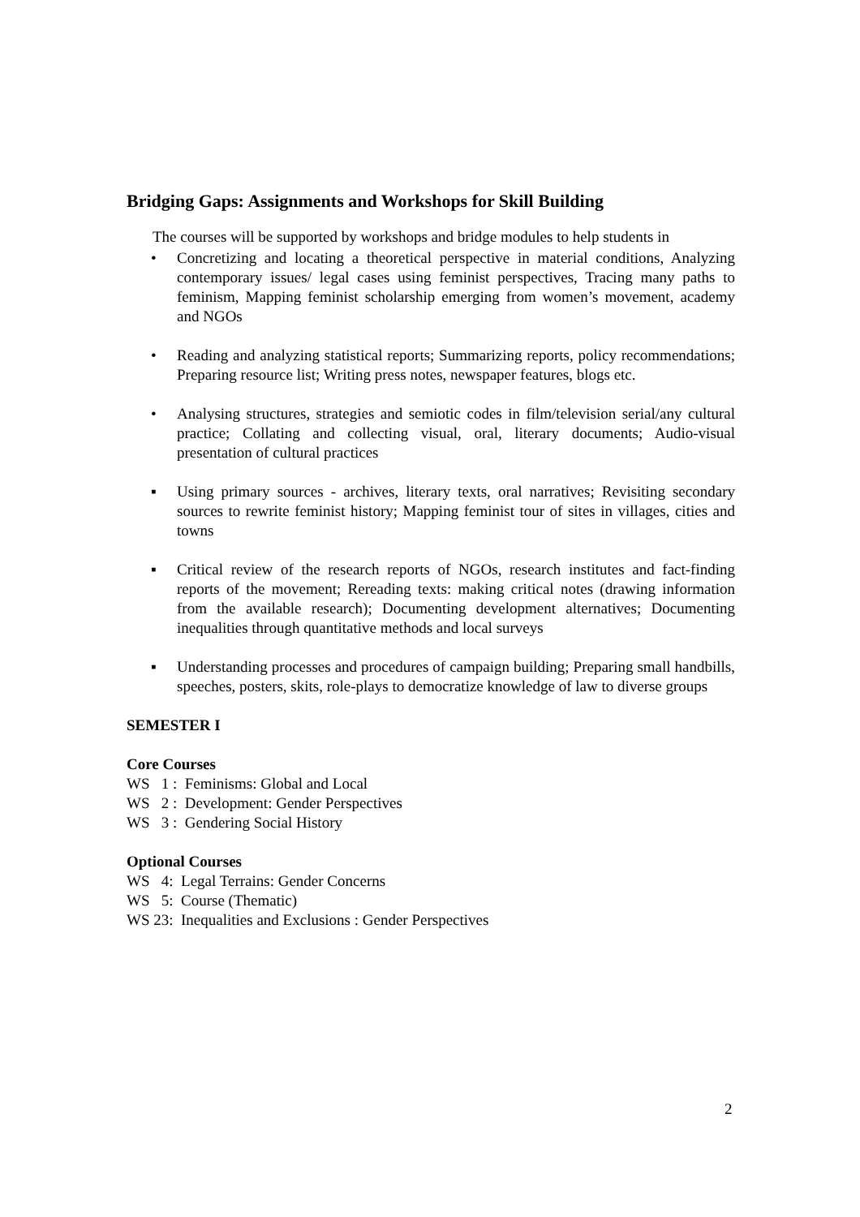Bridging Gaps: Assignments and Workshops for Skill Building
The courses will be supported by workshops and bridge modules to help students in
• Concretizing and locating a theoretical perspective in material conditions, Analyzing contemporary issues/ legal cases using feminist perspectives, Tracing many paths to feminism, Mapping feminist scholarship emerging from women’s movement, academy and NGOs
• Reading and analyzing statistical reports; Summarizing reports, policy recommendations; Preparing resource list; Writing press notes, newspaper features, blogs etc.
• Analysing structures, strategies and semiotic codes in film/television serial/any cultural practice; Collating and collecting visual, oral, literary documents; Audio-visual presentation of cultural practices
▪ Using primary sources - archives, literary texts, oral narratives; Revisiting secondary sources to rewrite feminist history; Mapping feminist tour of sites in villages, cities and towns
▪ Critical review of the research reports of NGOs, research institutes and fact-finding reports of the movement; Rereading texts: making critical notes (drawing information from the available research); Documenting development alternatives; Documenting inequalities through quantitative methods and local surveys
▪ Understanding processes and procedures of campaign building; Preparing small handbills, speeches, posters, skits, role-plays to democratize knowledge of law to diverse groups
SEMESTER I
Core Courses
WS 1 : Feminisms: Global and Local
WS 2 : Development: Gender Perspectives
WS 3 : Gendering Social History
Optional Courses
WS 4: Legal Terrains: Gender Concerns
WS 5: Course (Thematic)
WS 23: Inequalities and Exclusions : Gender Perspectives
2